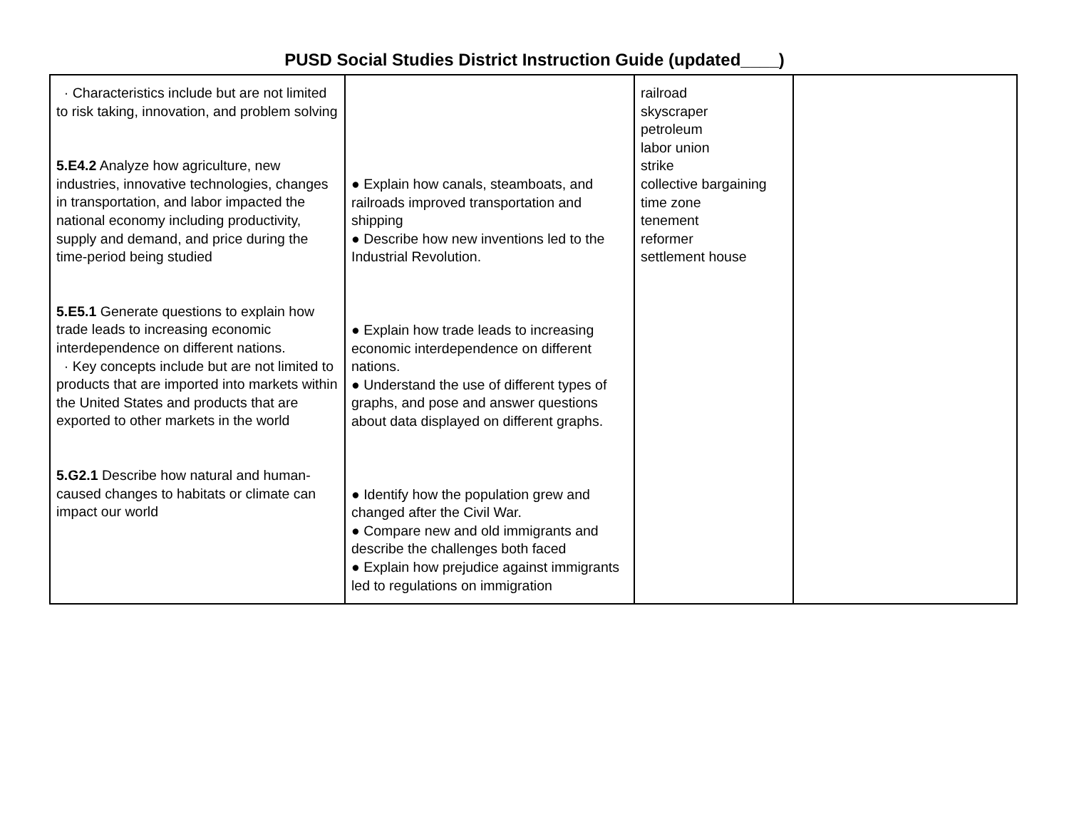PUSD Social Studies District Instruction Guide (updated____)
| · Characteristics include but are not limited to risk taking, innovation, and problem solving 5.E4.2 Analyze how agriculture, new industries, innovative technologies, changes in transportation, and labor impacted the national economy including productivity, supply and demand, and price during the time-period being studied 5.E5.1 Generate questions to explain how trade leads to increasing economic interdependence on different nations. · Key concepts include but are not limited to products that are imported into markets within the United States and products that are exported to other markets in the world 5.G2.1 Describe how natural and human-caused changes to habitats or climate can impact our world | ● Explain how canals, steamboats, and railroads improved transportation and shipping ● Describe how new inventions led to the Industrial Revolution. ● Explain how trade leads to increasing economic interdependence on different nations. ● Understand the use of different types of graphs, and pose and answer questions about data displayed on different graphs. ● Identify how the population grew and changed after the Civil War. ● Compare new and old immigrants and describe the challenges both faced ● Explain how prejudice against immigrants led to regulations on immigration | railroad skyscraper petroleum labor union strike collective bargaining time zone tenement reformer settlement house | |